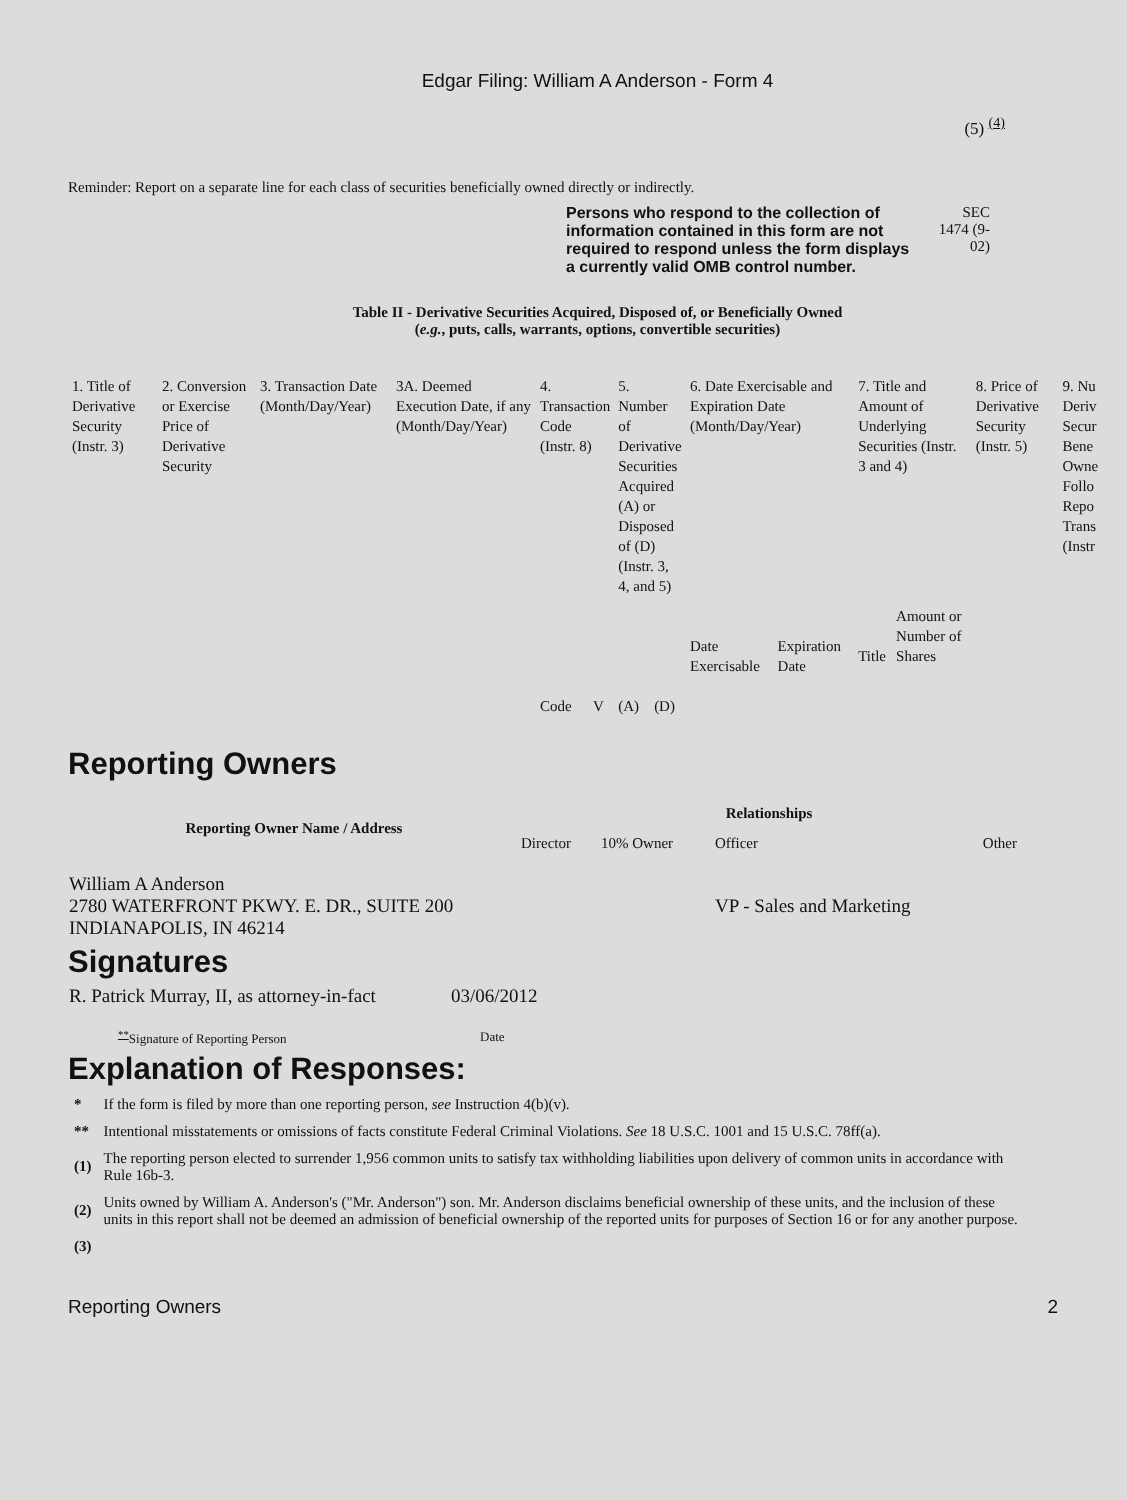Edgar Filing: William A Anderson - Form 4
(5) <sup>(4)</sup>
Reminder: Report on a separate line for each class of securities beneficially owned directly or indirectly.
Persons who respond to the collection of information contained in this form are not required to respond unless the form displays a currently valid OMB control number.
SEC 1474 (9-02)
Table II - Derivative Securities Acquired, Disposed of, or Beneficially Owned
(e.g., puts, calls, warrants, options, convertible securities)
| 1. Title of Derivative Security (Instr. 3) | 2. Conversion or Exercise Price of Derivative Security | 3. Transaction Date (Month/Day/Year) | 3A. Deemed Execution Date, if any (Month/Day/Year) | 4. Transaction Code (Instr. 8) | | 5. Number of Derivative Securities Acquired (A) or Disposed of (D) (Instr. 3, 4, and 5) | | 6. Date Exercisable and Expiration Date (Month/Day/Year) | | 7. Title and Amount of Underlying Securities (Instr. 3 and 4) | | 8. Price of Derivative Security (Instr. 5) | 9. Nu Deriv Secur Bene Owne Follo Repo Trans (Instr |
| | | | | Code | V | (A) | (D) | Date Exercisable | Expiration Date | Title | Amount or Number of Shares | | |
Reporting Owners
| Reporting Owner Name / Address | Relationships | | | |
| --- | --- | --- | --- | --- |
| | Director | 10% Owner | Officer | Other |
| William A Anderson 2780 WATERFRONT PKWY. E. DR., SUITE 200 INDIANAPOLIS, IN 46214 | | | VP - Sales and Marketing | |
Signatures
| R. Patrick Murray, II, as attorney-in-fact | 03/06/2012 |
| <sup>**</sup> Signature of Reporting Person | Date |
Explanation of Responses:
| * | If the form is filed by more than one reporting person, see Instruction 4(b)(v). |
| ** | Intentional misstatements or omissions of facts constitute Federal Criminal Violations. See 18 U.S.C. 1001 and 15 U.S.C. 78ff(a). |
| (1) | The reporting person elected to surrender 1,956 common units to satisfy tax withholding liabilities upon delivery of common units in accordance with Rule 16b-3. |
| (2) | Units owned by William A. Anderson's ("Mr. Anderson") son. Mr. Anderson disclaims beneficial ownership of these units, and the inclusion of these units in this report shall not be deemed an admission of beneficial ownership of the reported units for purposes of Section 16 or for any another purpose. |
| (3) | |
Reporting Owners 2